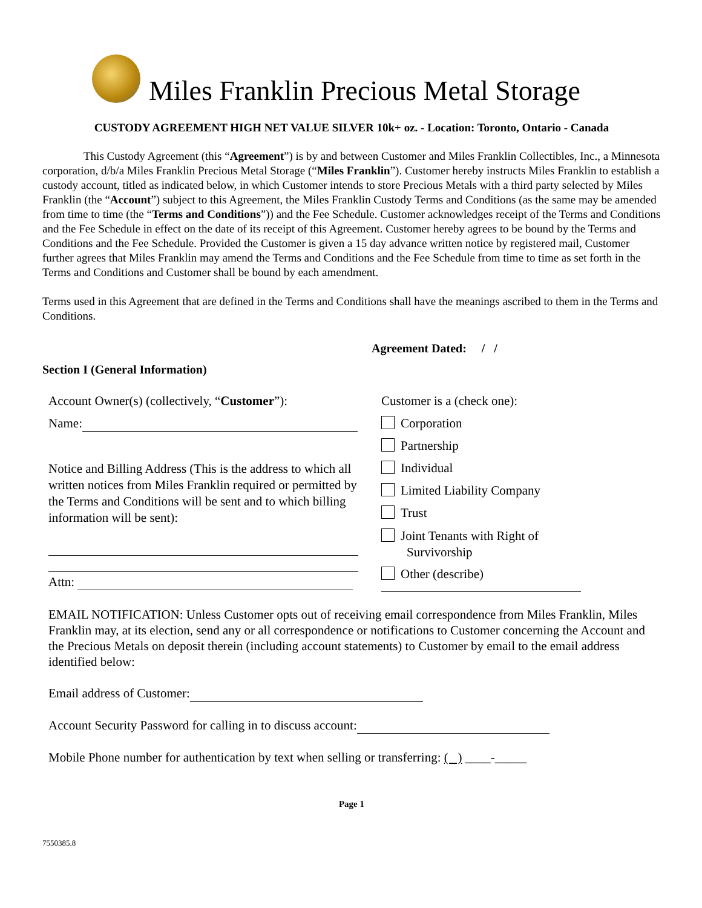Miles Franklin Precious Metal Storage
CUSTODY AGREEMENT HIGH NET VALUE SILVER 10k+ oz. - Location: Toronto, Ontario - Canada
This Custody Agreement (this “Agreement”) is by and between Customer and Miles Franklin Collectibles, Inc., a Minnesota corporation, d/b/a Miles Franklin Precious Metal Storage (“Miles Franklin”). Customer hereby instructs Miles Franklin to establish a custody account, titled as indicated below, in which Customer intends to store Precious Metals with a third party selected by Miles Franklin (the “Account”) subject to this Agreement, the Miles Franklin Custody Terms and Conditions (as the same may be amended from time to time (the “Terms and Conditions”)) and the Fee Schedule. Customer acknowledges receipt of the Terms and Conditions and the Fee Schedule in effect on the date of its receipt of this Agreement. Customer hereby agrees to be bound by the Terms and Conditions and the Fee Schedule. Provided the Customer is given a 15 day advance written notice by registered mail, Customer further agrees that Miles Franklin may amend the Terms and Conditions and the Fee Schedule from time to time as set forth in the Terms and Conditions and Customer shall be bound by each amendment.
Terms used in this Agreement that are defined in the Terms and Conditions shall have the meanings ascribed to them in the Terms and Conditions.
Agreement Dated: / /
Section I (General Information)
Account Owner(s) (collectively, “Customer”):
Name:
Notice and Billing Address (This is the address to which all written notices from Miles Franklin required or permitted by the Terms and Conditions will be sent and to which billing information will be sent):
Attn:
Customer is a (check one):
Corporation
Partnership
Individual
Limited Liability Company
Trust
Joint Tenants with Right of
Survivorship
Other (describe)
EMAIL NOTIFICATION: Unless Customer opts out of receiving email correspondence from Miles Franklin, Miles Franklin may, at its election, send any or all correspondence or notifications to Customer concerning the Account and the Precious Metals on deposit therein (including account statements) to Customer by email to the email address identified below:
Email address of Customer:
Account Security Password for calling in to discuss account:
Mobile Phone number for authentication by text when selling or transferring: ( ) ____-_____
Page 1
7550385.8